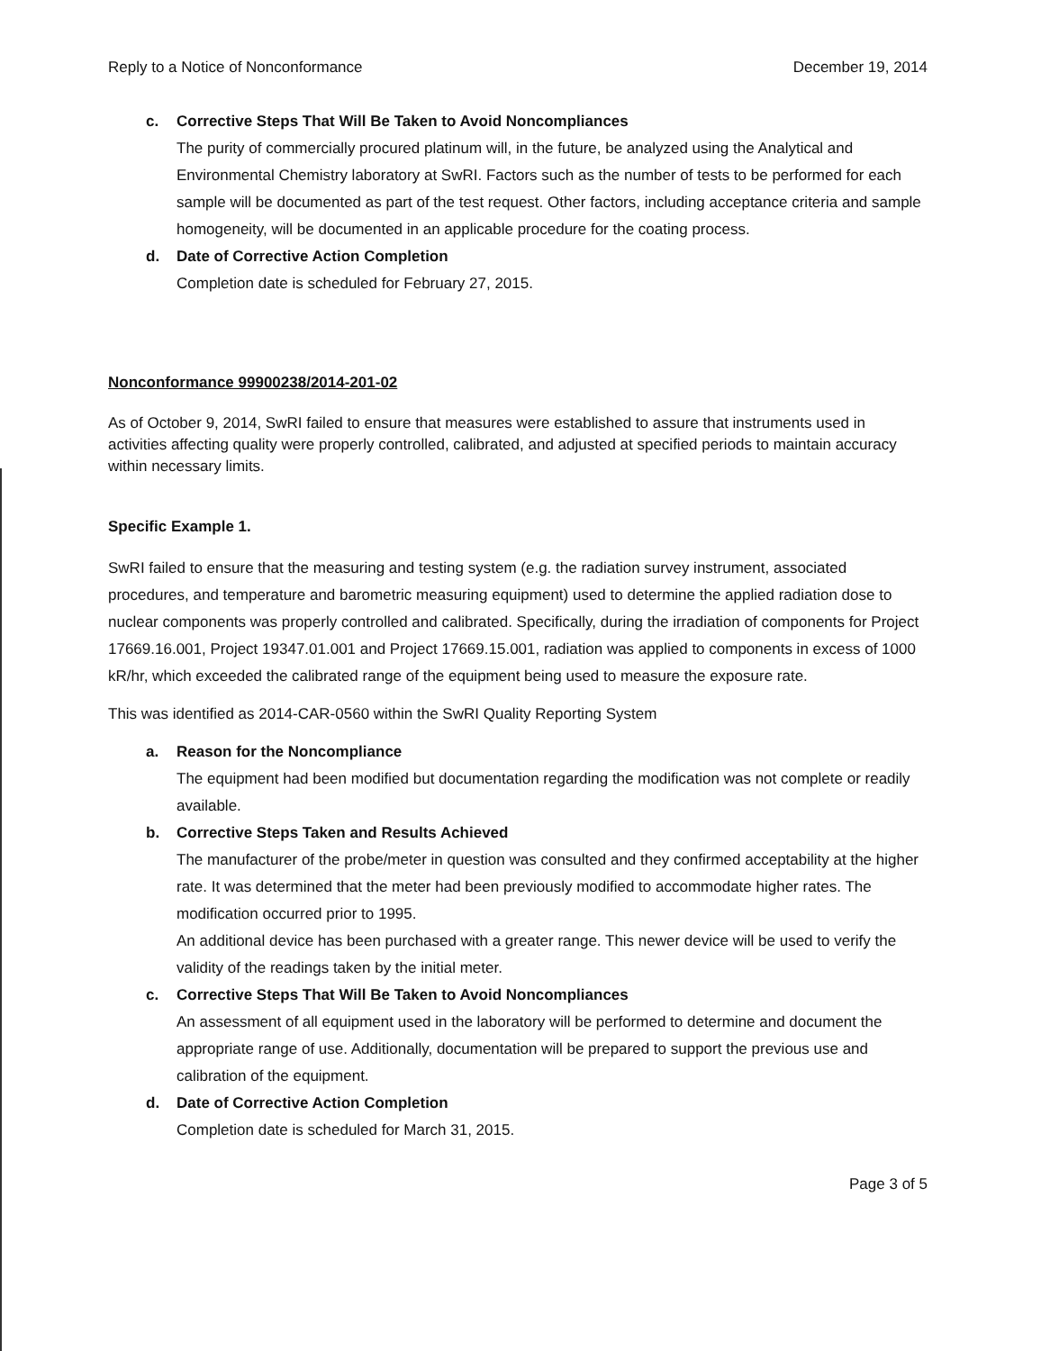Reply to a Notice of Nonconformance December 19, 2014
c. Corrective Steps That Will Be Taken to Avoid Noncompliances
The purity of commercially procured platinum will, in the future, be analyzed using the Analytical and Environmental Chemistry laboratory at SwRI. Factors such as the number of tests to be performed for each sample will be documented as part of the test request. Other factors, including acceptance criteria and sample homogeneity, will be documented in an applicable procedure for the coating process.
d. Date of Corrective Action Completion
Completion date is scheduled for February 27, 2015.
Nonconformance 99900238/2014-201-02
As of October 9, 2014, SwRI failed to ensure that measures were established to assure that instruments used in activities affecting quality were properly controlled, calibrated, and adjusted at specified periods to maintain accuracy within necessary limits.
Specific Example 1.
SwRI failed to ensure that the measuring and testing system (e.g. the radiation survey instrument, associated procedures, and temperature and barometric measuring equipment) used to determine the applied radiation dose to nuclear components was properly controlled and calibrated. Specifically, during the irradiation of components for Project 17669.16.001, Project 19347.01.001 and Project 17669.15.001, radiation was applied to components in excess of 1000 kR/hr, which exceeded the calibrated range of the equipment being used to measure the exposure rate.
This was identified as 2014-CAR-0560 within the SwRI Quality Reporting System
a. Reason for the Noncompliance
The equipment had been modified but documentation regarding the modification was not complete or readily available.
b. Corrective Steps Taken and Results Achieved
The manufacturer of the probe/meter in question was consulted and they confirmed acceptability at the higher rate. It was determined that the meter had been previously modified to accommodate higher rates. The modification occurred prior to 1995.
An additional device has been purchased with a greater range. This newer device will be used to verify the validity of the readings taken by the initial meter.
c. Corrective Steps That Will Be Taken to Avoid Noncompliances
An assessment of all equipment used in the laboratory will be performed to determine and document the appropriate range of use. Additionally, documentation will be prepared to support the previous use and calibration of the equipment.
d. Date of Corrective Action Completion
Completion date is scheduled for March 31, 2015.
Page 3 of 5